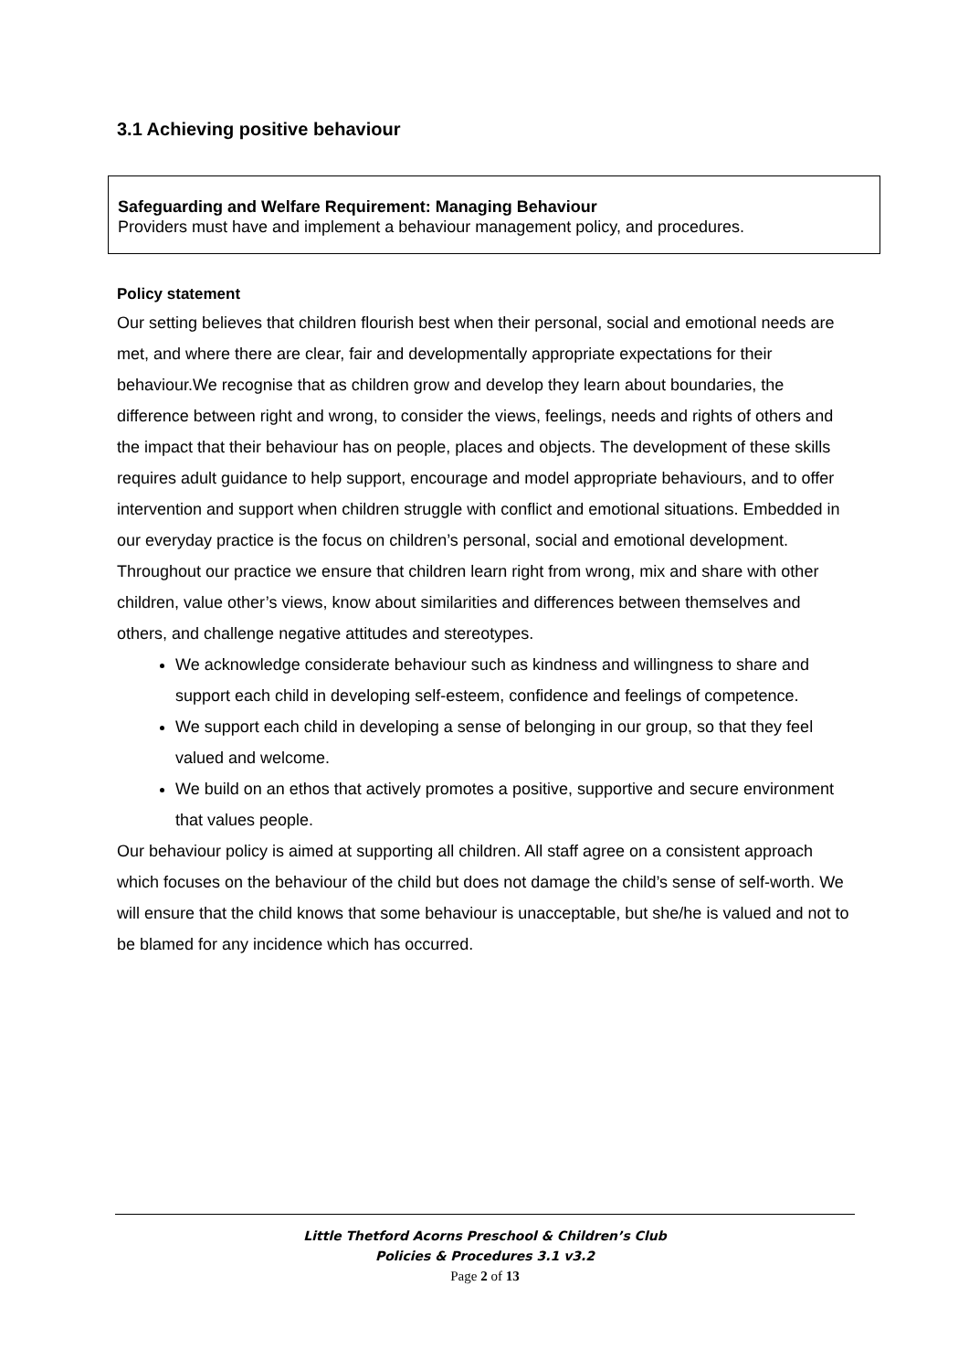3.1 Achieving positive behaviour
Safeguarding and Welfare Requirement: Managing Behaviour
Providers must have and implement a behaviour management policy, and procedures.
Policy statement
Our setting believes that children flourish best when their personal, social and emotional needs are met, and where there are clear, fair and developmentally appropriate expectations for their behaviour.We recognise that as children grow and develop they learn about boundaries, the difference between right and wrong, to consider the views, feelings, needs and rights of others and the impact that their behaviour has on people, places and objects. The development of these skills requires adult guidance to help support, encourage and model appropriate behaviours, and to offer intervention and support when children struggle with conflict and emotional situations. Embedded in our everyday practice is the focus on children’s personal, social and emotional development. Throughout our practice we ensure that children learn right from wrong, mix and share with other children, value other’s views, know about similarities and differences between themselves and others, and challenge negative attitudes and stereotypes.
We acknowledge considerate behaviour such as kindness and willingness to share and support each child in developing self-esteem, confidence and feelings of competence.
We support each child in developing a sense of belonging in our group, so that they feel valued and welcome.
We build on an ethos that actively promotes a positive, supportive and secure environment that values people.
Our behaviour policy is aimed at supporting all children. All staff agree on a consistent approach which focuses on the behaviour of the child but does not damage the child’s sense of self-worth. We will ensure that the child knows that some behaviour is unacceptable, but she/he is valued and not to be blamed for any incidence which has occurred.
Little Thetford Acorns Preschool & Children’s Club
Policies & Procedures 3.1 v3.2
Page 2 of 13